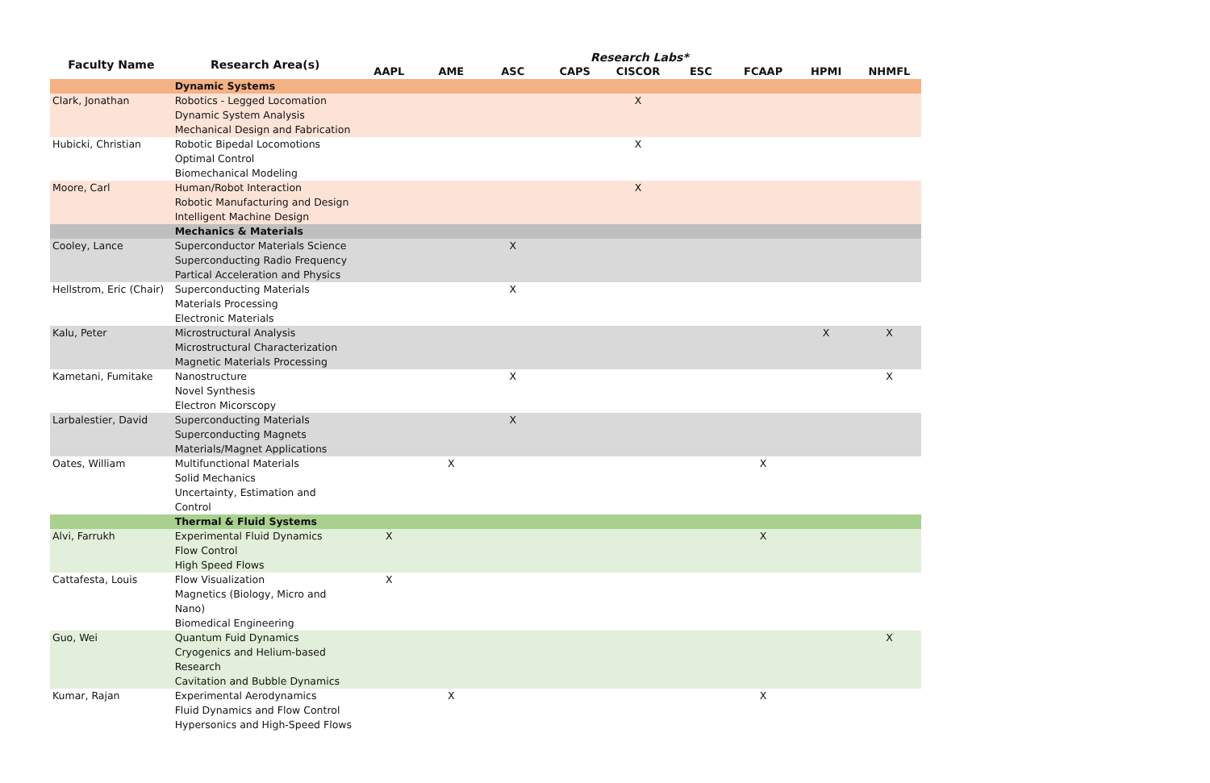| Faculty Name | Research Area(s) | Research Labs* | | | | | | | | |
| --- | --- | --- | --- | --- | --- | --- | --- | --- | --- | --- |
| | | AAPL | AME | ASC | CAPS | CISCOR | ESC | FCAAP | HPMI | NHMFL |
| | Dynamic Systems | | | | | | | | | |
| Clark, Jonathan | Robotics - Legged Locomation Dynamic System Analysis Mechanical Design and Fabrication | | | | | X | | | | |
| Hubicki, Christian | Robotic Bipedal Locomotions Optimal Control Biomechanical Modeling | | | | | X | | | | |
| Moore, Carl | Human/Robot Interaction Robotic Manufacturing and Design Intelligent Machine Design | | | | | X | | | | |
| | Mechanics & Materials | | | | | | | | | |
| Cooley, Lance | Superconductor Materials Science Superconducting Radio Frequency Partical Acceleration and Physics | | | X | | | | | | |
| Hellstrom, Eric (Chair) | Superconducting Materials Materials Processing Electronic Materials | | | X | | | | | | |
| Kalu, Peter | Microstructural Analysis Microstructural Characterization Magnetic Materials Processing | | | | | | | | X | X |
| Kametani, Fumitake | Nanostructure Novel Synthesis Electron Micorscopy | | | X | | | | | | X |
| Larbalestier, David | Superconducting Materials Superconducting Magnets Materials/Magnet Applications | | | X | | | | | | |
| Oates, William | Multifunctional Materials Solid Mechanics Uncertainty, Estimation and Control | | X | | | | | X | | |
| | Thermal & Fluid Systems | | | | | | | | | |
| Alvi, Farrukh | Experimental Fluid Dynamics Flow Control High Speed Flows | X | | | | | | X | | |
| Cattafesta, Louis | Flow Visualization Magnetics (Biology, Micro and Nano) Biomedical Engineering | X | | | | | | | | |
| Guo, Wei | Quantum Fuid Dynamics Cryogenics and Helium-based Research Cavitation and Bubble Dynamics | | | | | | | | | X |
| Kumar, Rajan | Experimental Aerodynamics Fluid Dynamics and Flow Control Hypersonics and High-Speed Flows | | X | | | | | X | | |